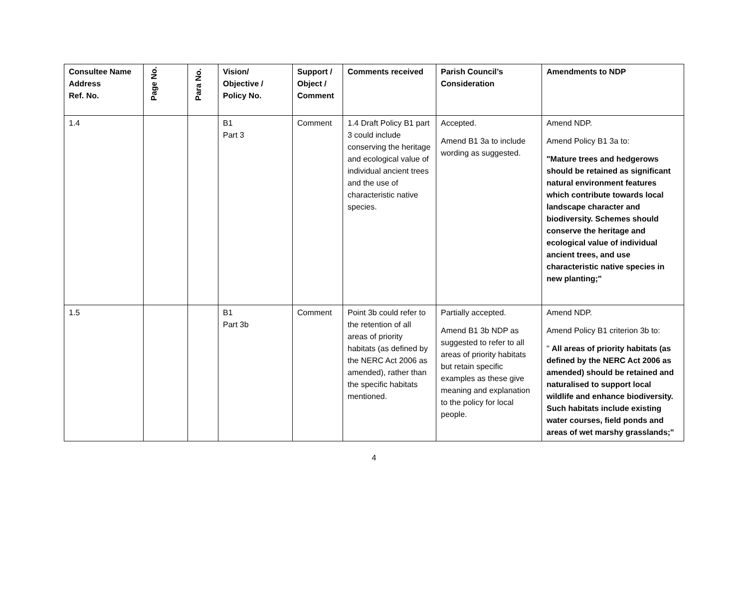| Consultee Name Address Ref. No. | Page No. | Para No. | Vision/ Objective / Policy No. | Support / Object / Comment | Comments received | Parish Council’s Consideration | Amendments to NDP |
| --- | --- | --- | --- | --- | --- | --- | --- |
| 1.4 | | | B1 Part 3 | Comment | 1.4 Draft Policy B1 part 3 could include conserving the heritage and ecological value of individual ancient trees and the use of characteristic native species. | Accepted. Amend B1 3a to include wording as suggested. | Amend NDP. Amend Policy B1 3a to: "Mature trees and hedgerows should be retained as significant natural environment features which contribute towards local landscape character and biodiversity. Schemes should conserve the heritage and ecological value of individual ancient trees, and use characteristic native species in new planting;" |
| 1.5 | | | B1 Part 3b | Comment | Point 3b could refer to the retention of all areas of priority habitats (as defined by the NERC Act 2006 as amended), rather than the specific habitats mentioned. | Partially accepted. Amend B1 3b NDP as suggested to refer to all areas of priority habitats but retain specific examples as these give meaning and explanation to the policy for local people. | Amend NDP. Amend Policy B1 criterion 3b to: " All areas of priority habitats (as defined by the NERC Act 2006 as amended) should be retained and naturalised to support local wildlife and enhance biodiversity. Such habitats include existing water courses, field ponds and areas of wet marshy grasslands;" |
4